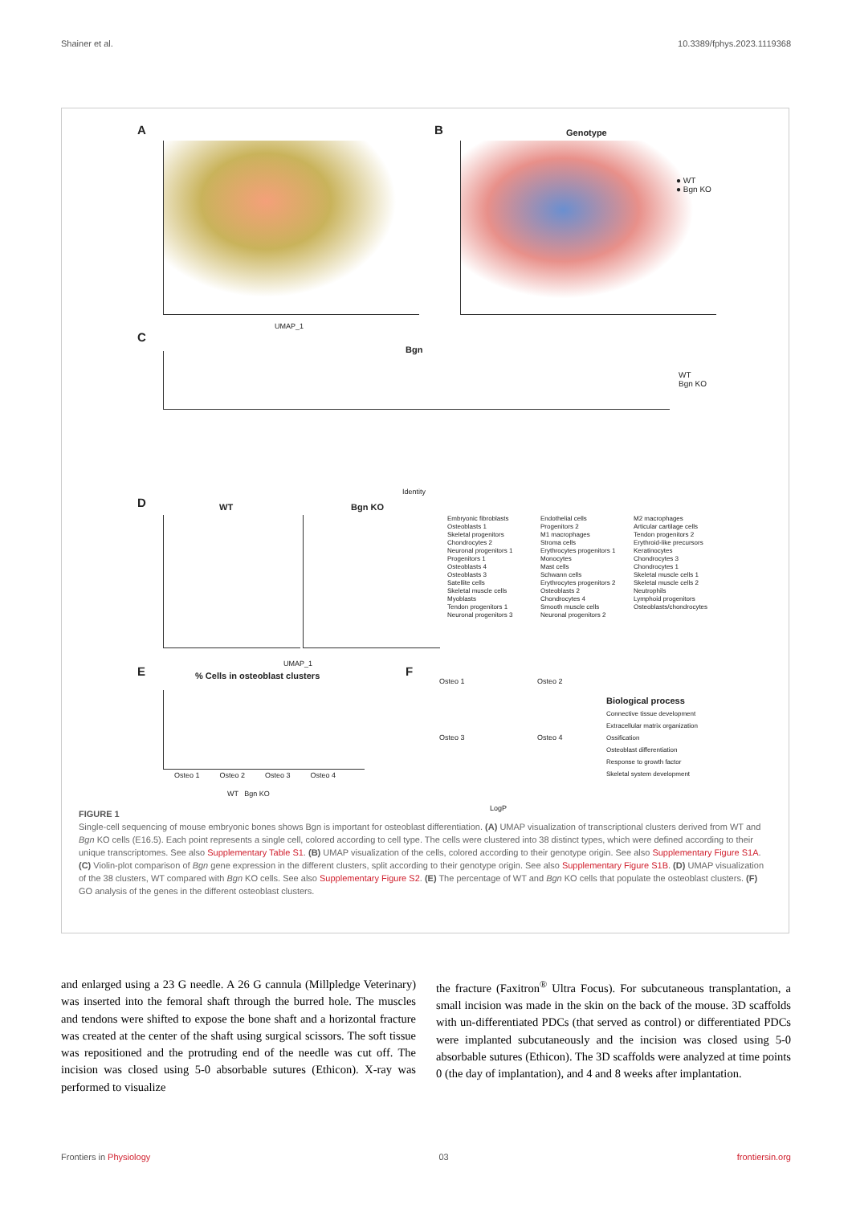Shainer et al. 10.3389/fphys.2023.1119368
A
UMAP_1
B Genotype
● WT
● Bgn KO
C
Bgn
WT
Bgn KO
Identity
D WT Bgn KO
Embryonic fibroblasts
Osteoblasts 1
Skeletal progenitors
Chondrocytes 2
Neuronal progenitors 1
Progenitors 1
Osteoblasts 4
Osteoblasts 3
Satellite cells
Skeletal muscle cells
Myoblasts
Tendon progenitors 1
Neuronal progenitors 3
Endothelial cells
Progenitors 2
M1 macrophages
Stroma cells
Erythrocytes progenitors 1
Monocytes
Mast cells
Schwann cells
Erythrocytes progenitors 2
Osteoblasts 2
Chondrocytes 4
Smooth muscle cells
Neuronal progenitors 2
M2 macrophages
Articular cartilage cells
Tendon progenitors 2
Erythroid-like precursors
Keratinocytes
Chondrocytes 3
Chondrocytes 1
Skeletal muscle cells 1
Skeletal muscle cells 2
Neutrophils
Lymphoid progenitors
Osteoblasts/chondrocytes
UMAP_1
E % Cells in osteoblast clusters
Osteo 1 Osteo 2 Osteo 3 Osteo 4
WT Bgn KO
F
Osteo 1 Osteo 2
Osteo 3 Osteo 4
LogP
Biological process
Connective tissue development
Extracellular matrix organization
Ossification
Osteoblast differentiation
Response to growth factor
Skeletal system development
FIGURE 1
Single-cell sequencing of mouse embryonic bones shows Bgn is important for osteoblast differentiation. (A) UMAP visualization of transcriptional clusters derived from WT and Bgn KO cells (E16.5). Each point represents a single cell, colored according to cell type. The cells were clustered into 38 distinct types, which were defined according to their unique transcriptomes. See also Supplementary Table S1. (B) UMAP visualization of the cells, colored according to their genotype origin. See also Supplementary Figure S1A. (C) Violin-plot comparison of Bgn gene expression in the different clusters, split according to their genotype origin. See also Supplementary Figure S1B. (D) UMAP visualization of the 38 clusters, WT compared with Bgn KO cells. See also Supplementary Figure S2. (E) The percentage of WT and Bgn KO cells that populate the osteoblast clusters. (F) GO analysis of the genes in the different osteoblast clusters.
and enlarged using a 23 G needle. A 26 G cannula (Millpledge Veterinary) was inserted into the femoral shaft through the burred hole. The muscles and tendons were shifted to expose the bone shaft and a horizontal fracture was created at the center of the shaft using surgical scissors. The soft tissue was repositioned and the protruding end of the needle was cut off. The incision was closed using 5-0 absorbable sutures (Ethicon). X-ray was performed to visualize
the fracture (Faxitron<sup>®</sup> Ultra Focus). For subcutaneous transplantation, a small incision was made in the skin on the back of the mouse. 3D scaffolds with un-differentiated PDCs (that served as control) or differentiated PDCs were implanted subcutaneously and the incision was closed using 5-0 absorbable sutures (Ethicon). The 3D scaffolds were analyzed at time points 0 (the day of implantation), and 4 and 8 weeks after implantation.
Frontiers in Physiology 03 frontiersin.org